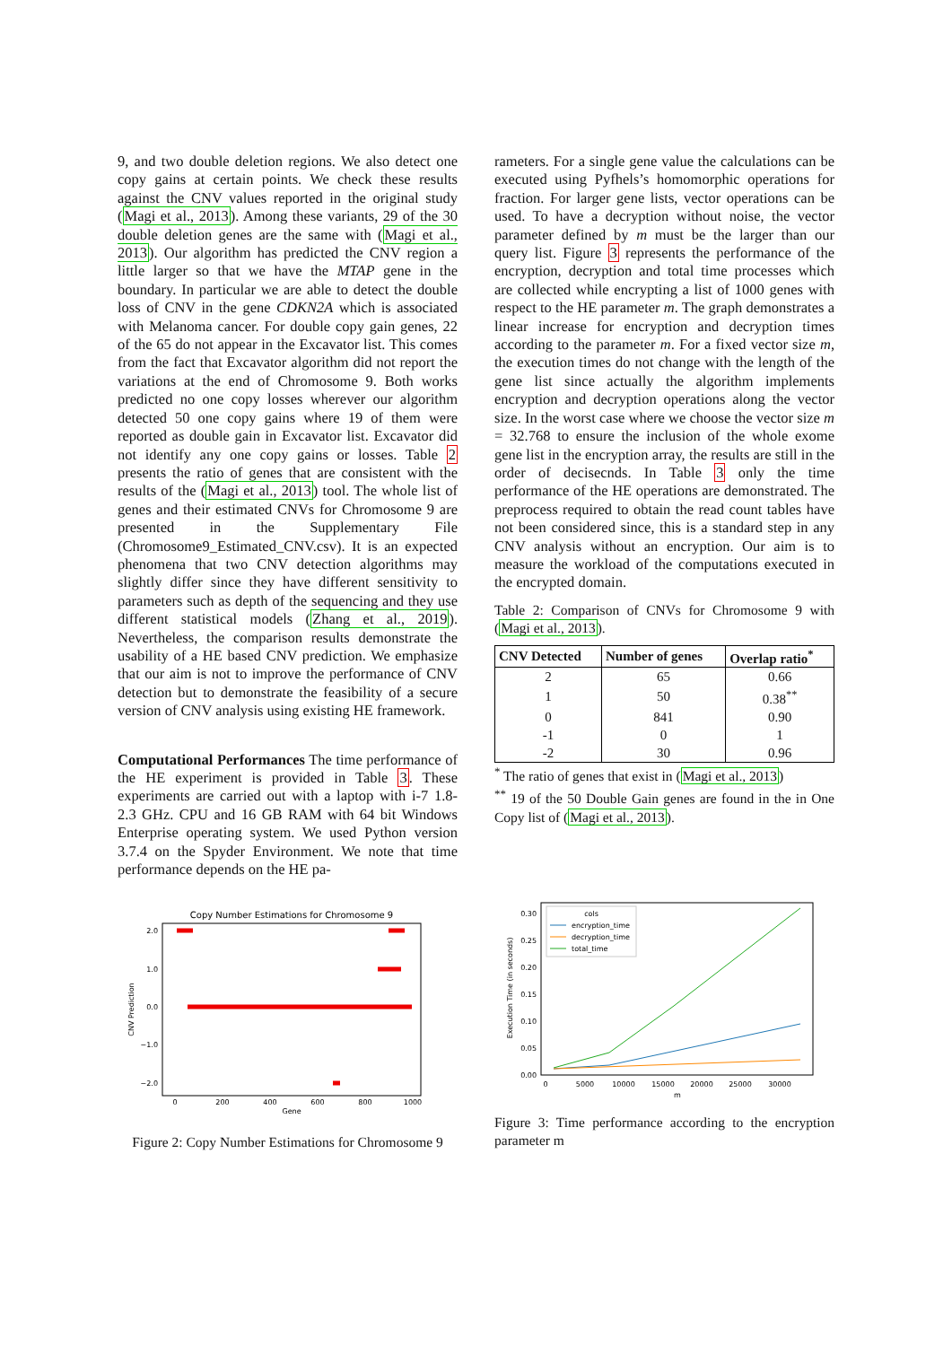9, and two double deletion regions. We also detect one copy gains at certain points. We check these results against the CNV values reported in the original study (Magi et al., 2013). Among these variants, 29 of the 30 double deletion genes are the same with (Magi et al., 2013). Our algorithm has predicted the CNV region a little larger so that we have the MTAP gene in the boundary. In particular we are able to detect the double loss of CNV in the gene CDKN2A which is associated with Melanoma cancer. For double copy gain genes, 22 of the 65 do not appear in the Excavator list. This comes from the fact that Excavator algorithm did not report the variations at the end of Chromosome 9. Both works predicted no one copy losses wherever our algorithm detected 50 one copy gains where 19 of them were reported as double gain in Excavator list. Excavator did not identify any one copy gains or losses. Table 2 presents the ratio of genes that are consistent with the results of the (Magi et al., 2013) tool. The whole list of genes and their estimated CNVs for Chromosome 9 are presented in the Supplementary File (Chromosome9_Estimated_CNV.csv). It is an expected phenomena that two CNV detection algorithms may slightly differ since they have different sensitivity to parameters such as depth of the sequencing and they use different statistical models (Zhang et al., 2019). Nevertheless, the comparison results demonstrate the usability of a HE based CNV prediction. We emphasize that our aim is not to improve the performance of CNV detection but to demonstrate the feasibility of a secure version of CNV analysis using existing HE framework.
Computational Performances The time performance of the HE experiment is provided in Table 3. These experiments are carried out with a laptop with i-7 1.8- 2.3 GHz. CPU and 16 GB RAM with 64 bit Windows Enterprise operating system. We used Python version 3.7.4 on the Spyder Environment. We note that time performance depends on the HE pa-
Copy Number Estimations for Chromosome 9
2.0
1.0
0.0
−1.0
−2.0
0
200
400
600
800
1000
Gene
CNV Prediction
Figure 2: Copy Number Estimations for Chromosome 9
rameters. For a single gene value the calculations can be executed using Pyfhels’s homomorphic operations for fraction. For larger gene lists, vector operations can be used. To have a decryption without noise, the vector parameter defined by m must be the larger than our query list. Figure 3 represents the performance of the encryption, decryption and total time processes which are collected while encrypting a list of 1000 genes with respect to the HE parameter m. The graph demonstrates a linear increase for encryption and decryption times according to the parameter m. For a fixed vector size m, the execution times do not change with the length of the gene list since actually the algorithm implements encryption and decryption operations along the vector size. In the worst case where we choose the vector size m = 32.768 to ensure the inclusion of the whole exome gene list in the encryption array, the results are still in the order of decisecnds. In Table 3 only the time performance of the HE operations are demonstrated. The preprocess required to obtain the read count tables have not been considered since, this is a standard step in any CNV analysis without an encryption. Our aim is to measure the workload of the computations executed in the encrypted domain.
Table 2: Comparison of CNVs for Chromosome 9 with (Magi et al., 2013).
| CNV Detected | Number of genes | Overlap ratio<sup>*</sup> |
| --- | --- | --- |
| 2 | 65 | 0.66 |
| 1 | 50 | 0.38<sup>**</sup> |
| 0 | 841 | 0.90 |
| -1 | 0 | 1 |
| -2 | 30 | 0.96 |
<sup>*</sup> The ratio of genes that exist in (Magi et al., 2013)
<sup>**</sup> 19 of the 50 Double Gain genes are found in the in One Copy list of (Magi et al., 2013).
0.30
0.25
0.20
0.15
0.10
0.05
0.00
0
5000
10000
15000
20000
25000
30000
m
Execution Time (in seconds)
cols
encryption_time
decryption_time
total_time
Figure 3: Time performance according to the encryption parameter m